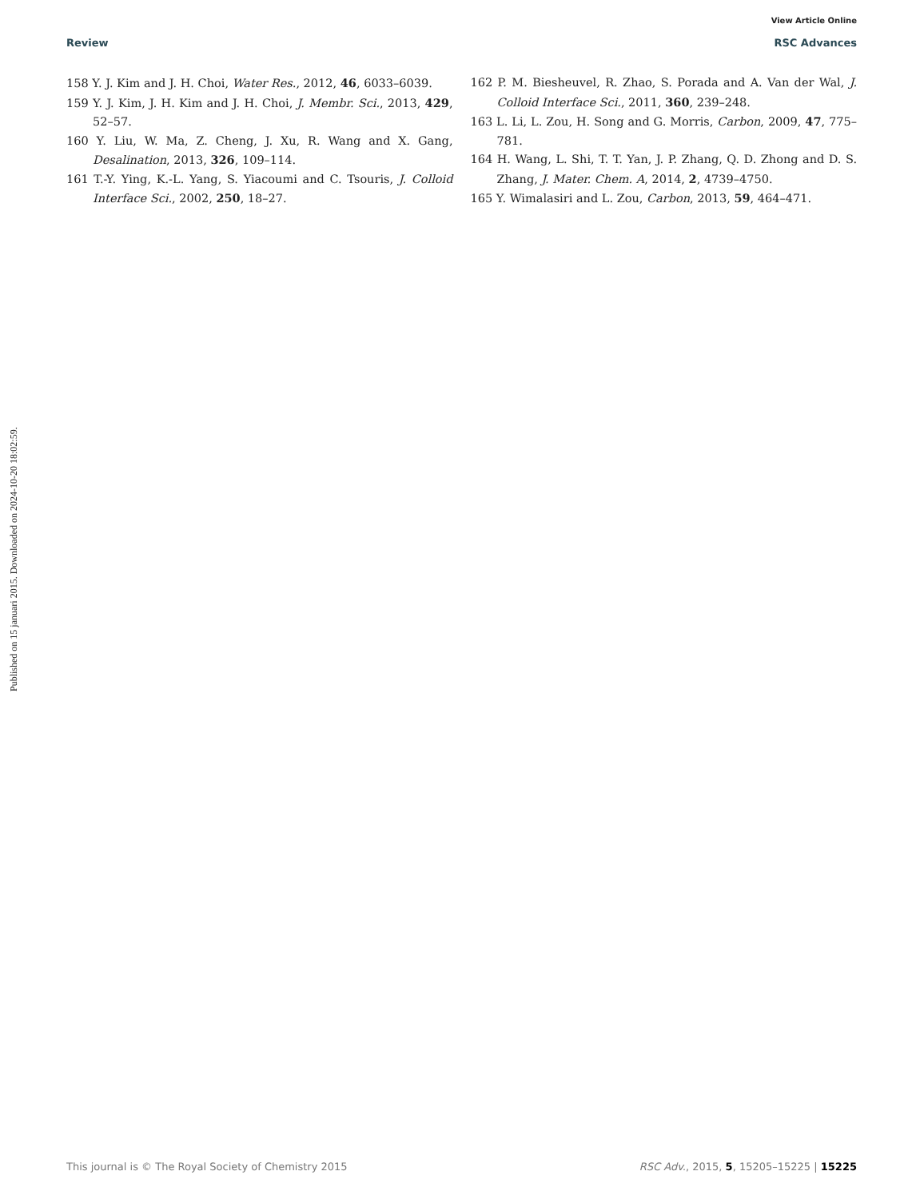View Article Online
Review RSC Advances
158 Y. J. Kim and J. H. Choi, Water Res., 2012, 46, 6033–6039.
159 Y. J. Kim, J. H. Kim and J. H. Choi, J. Membr. Sci., 2013, 429, 52–57.
160 Y. Liu, W. Ma, Z. Cheng, J. Xu, R. Wang and X. Gang, Desalination, 2013, 326, 109–114.
161 T.-Y. Ying, K.-L. Yang, S. Yiacoumi and C. Tsouris, J. Colloid Interface Sci., 2002, 250, 18–27.
162 P. M. Biesheuvel, R. Zhao, S. Porada and A. Van der Wal, J. Colloid Interface Sci., 2011, 360, 239–248.
163 L. Li, L. Zou, H. Song and G. Morris, Carbon, 2009, 47, 775–781.
164 H. Wang, L. Shi, T. T. Yan, J. P. Zhang, Q. D. Zhong and D. S. Zhang, J. Mater. Chem. A, 2014, 2, 4739–4750.
165 Y. Wimalasiri and L. Zou, Carbon, 2013, 59, 464–471.
Published on 15 januari 2015. Downloaded on 2024-10-20 18:02:59.
This journal is © The Royal Society of Chemistry 2015 RSC Adv., 2015, 5, 15205–15225 | 15225